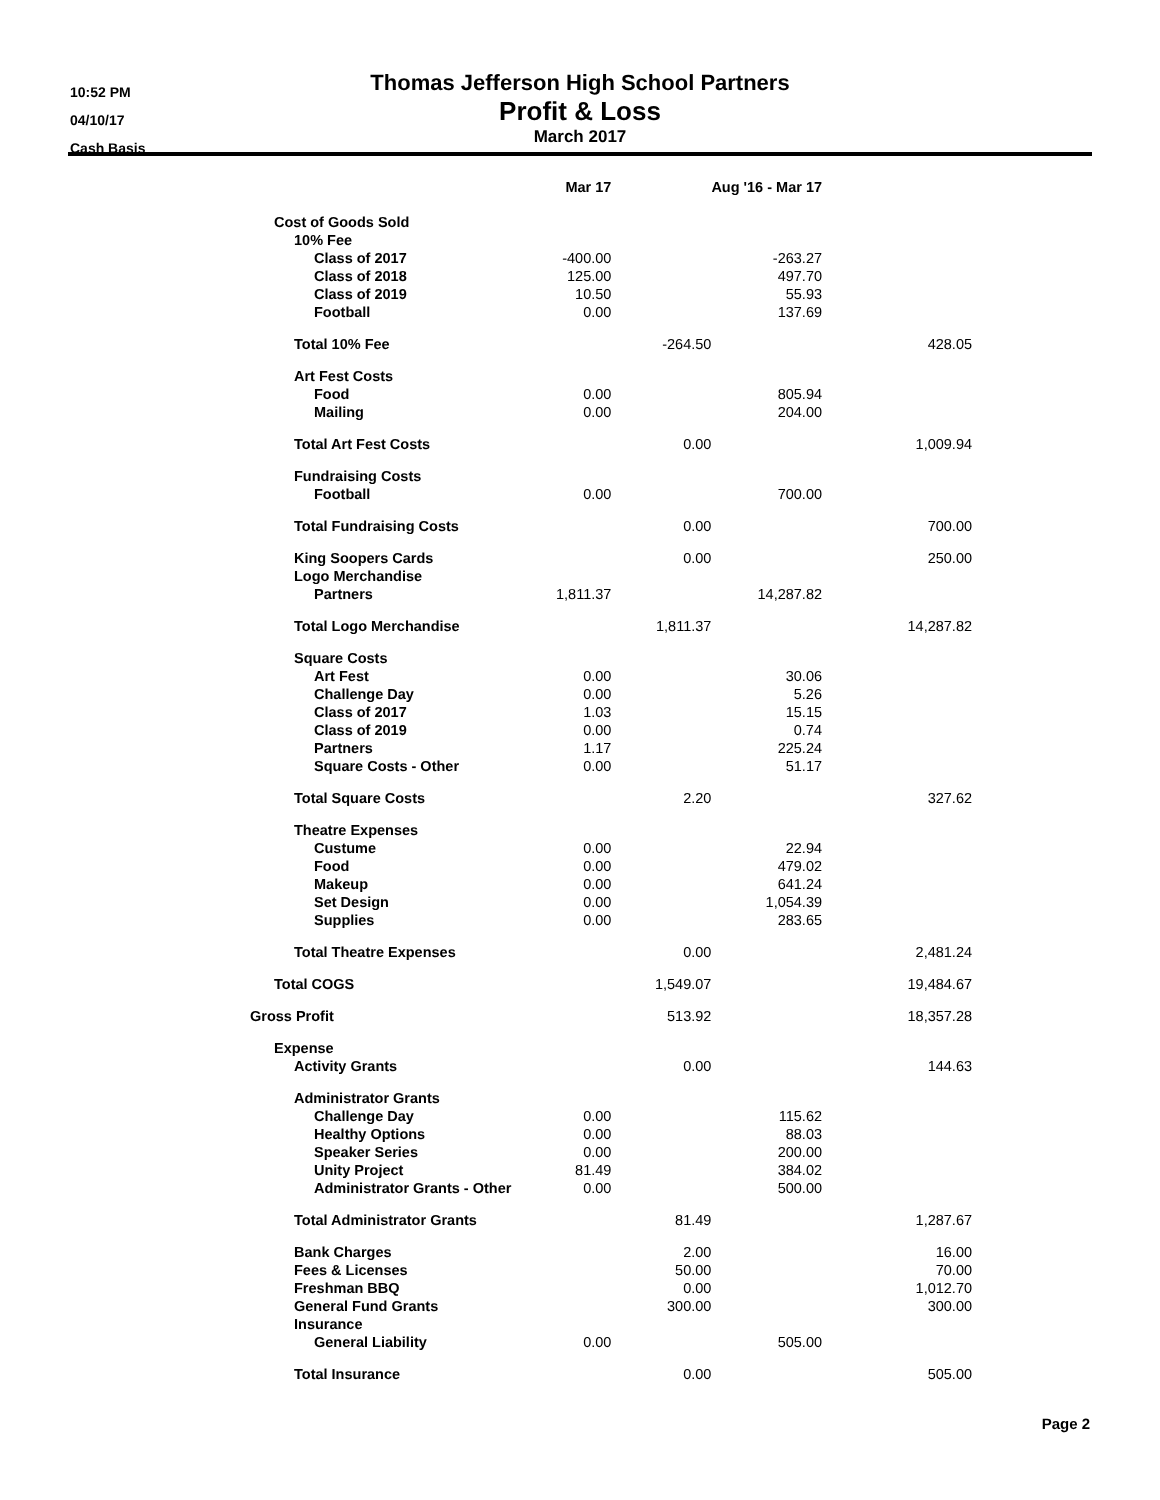10:52 PM
04/10/17
Cash Basis
Thomas Jefferson High School Partners
Profit & Loss
March 2017
| | Mar 17 | | Aug '16 - Mar 17 | |
| --- | --- | --- | --- | --- |
| Cost of Goods Sold | | | | |
| 10% Fee | | | | |
| Class of 2017 | -400.00 | | -263.27 | |
| Class of 2018 | 125.00 | | 497.70 | |
| Class of 2019 | 10.50 | | 55.93 | |
| Football | 0.00 | | 137.69 | |
| Total 10% Fee | | -264.50 | | 428.05 |
| Art Fest Costs | | | | |
| Food | 0.00 | | 805.94 | |
| Mailing | 0.00 | | 204.00 | |
| Total Art Fest Costs | | 0.00 | | 1,009.94 |
| Fundraising Costs | | | | |
| Football | 0.00 | | 700.00 | |
| Total Fundraising Costs | | 0.00 | | 700.00 |
| King Soopers Cards | | 0.00 | | 250.00 |
| Logo Merchandise | | | | |
| Partners | 1,811.37 | | 14,287.82 | |
| Total Logo Merchandise | | 1,811.37 | | 14,287.82 |
| Square Costs | | | | |
| Art Fest | 0.00 | | 30.06 | |
| Challenge Day | 0.00 | | 5.26 | |
| Class of 2017 | 1.03 | | 15.15 | |
| Class of 2019 | 0.00 | | 0.74 | |
| Partners | 1.17 | | 225.24 | |
| Square Costs - Other | 0.00 | | 51.17 | |
| Total Square Costs | | 2.20 | | 327.62 |
| Theatre Expenses | | | | |
| Custume | 0.00 | | 22.94 | |
| Food | 0.00 | | 479.02 | |
| Makeup | 0.00 | | 641.24 | |
| Set Design | 0.00 | | 1,054.39 | |
| Supplies | 0.00 | | 283.65 | |
| Total Theatre Expenses | | 0.00 | | 2,481.24 |
| Total COGS | | 1,549.07 | | 19,484.67 |
| Gross Profit | | 513.92 | | 18,357.28 |
| Expense | | | | |
| Activity Grants | | 0.00 | | 144.63 |
| Administrator Grants | | | | |
| Challenge Day | 0.00 | | 115.62 | |
| Healthy Options | 0.00 | | 88.03 | |
| Speaker Series | 0.00 | | 200.00 | |
| Unity Project | 81.49 | | 384.02 | |
| Administrator Grants - Other | 0.00 | | 500.00 | |
| Total Administrator Grants | | 81.49 | | 1,287.67 |
| Bank Charges | | 2.00 | | 16.00 |
| Fees & Licenses | | 50.00 | | 70.00 |
| Freshman BBQ | | 0.00 | | 1,012.70 |
| General Fund Grants | | 300.00 | | 300.00 |
| Insurance | | | | |
| General Liability | 0.00 | | 505.00 | |
| Total Insurance | | 0.00 | | 505.00 |
Page 2